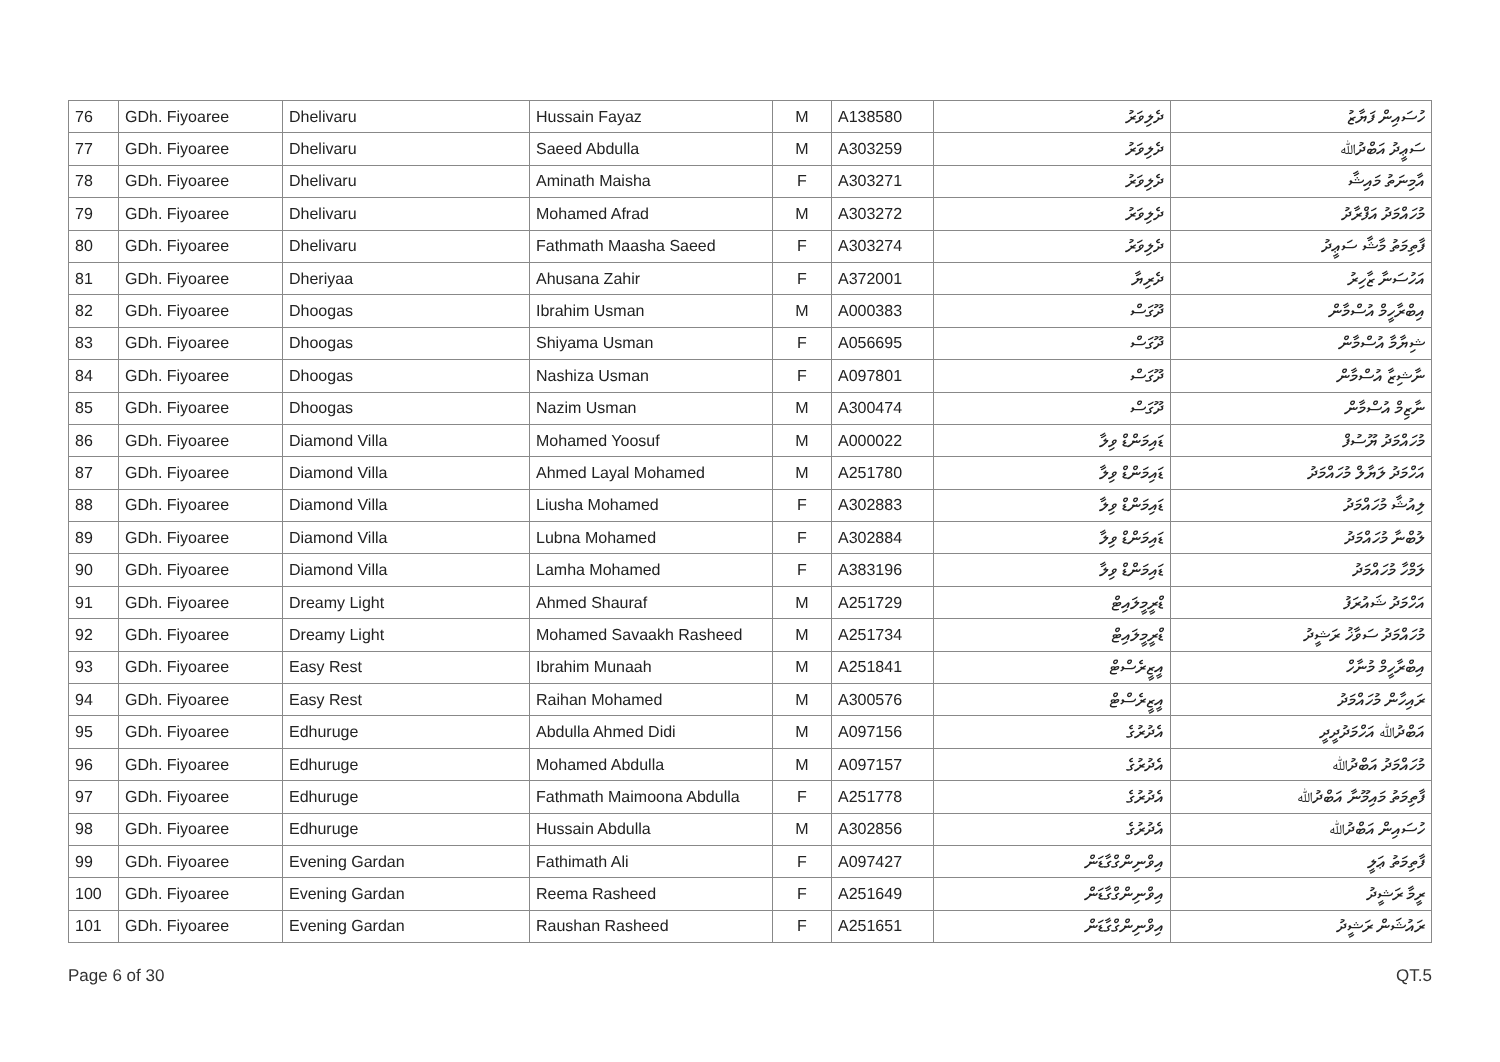| 76 | GDh. Fiyoaree | Dhelivaru | Hussain Fayaz | M | A138580 | ދެލިވަރު | ހުސައިން ފަޔާޒު |
| 77 | GDh. Fiyoaree | Dhelivaru | Saeed Abdulla | M | A303259 | ދެލިވަރު | ސަޢީދު އަބްދުﷲ |
| 78 | GDh. Fiyoaree | Dhelivaru | Aminath Maisha | F | A303271 | ދެލިވަރު | އާމިނަތު މައިޝާ |
| 79 | GDh. Fiyoaree | Dhelivaru | Mohamed Afrad | M | A303272 | ދެލިވަރު | މުހައްމަދު އަފްރާދު |
| 80 | GDh. Fiyoaree | Dhelivaru | Fathmath Maasha Saeed | F | A303274 | ދެލިވަރު | ފާތިމަތު މާޝާ ސަޢީދު |
| 81 | GDh. Fiyoaree | Dheriyaa | Ahusana Zahir | F | A372001 | ދެރިޔާ | އަހުސަނާ ޒާހިރު |
| 82 | GDh. Fiyoaree | Dhoogas | Ibrahim Usman | M | A000383 | ދޫގަސް | އިބްރާހީމް އުސްމާން |
| 83 | GDh. Fiyoaree | Dhoogas | Shiyama Usman | F | A056695 | ދޫގަސް | ޝިޔާމާ އުސްމާން |
| 84 | GDh. Fiyoaree | Dhoogas | Nashiza Usman | F | A097801 | ދޫގަސް | ނާޝިޒާ އުސްމާން |
| 85 | GDh. Fiyoaree | Dhoogas | Nazim Usman | M | A300474 | ދޫގަސް | ނާޒިމް އުސްމާން |
| 86 | GDh. Fiyoaree | Diamond Villa | Mohamed Yoosuf | M | A000022 | ޑައިމަންޑް ވިލާ | މުހައްމަދު ޔޫސުފް |
| 87 | GDh. Fiyoaree | Diamond Villa | Ahmed Layal Mohamed | M | A251780 | ޑައިމަންޑް ވިލާ | އަހްމަދު ލަޔާލް މުހައްމަދު |
| 88 | GDh. Fiyoaree | Diamond Villa | Liusha Mohamed | F | A302883 | ޑައިމަންޑް ވިލާ | ލިއުޝާ މުހައްމަދު |
| 89 | GDh. Fiyoaree | Diamond Villa | Lubna Mohamed | F | A302884 | ޑައިމަންޑް ވިލާ | ލުބްނާ މުހައްމަދު |
| 90 | GDh. Fiyoaree | Diamond Villa | Lamha Mohamed | F | A383196 | ޑައިމަންޑް ވިލާ | ލަމްހާ މުހައްމަދު |
| 91 | GDh. Fiyoaree | Dreamy Light | Ahmed Shauraf | M | A251729 | ޑްރީމީލައިޓް | އަހްމަދު ޝައުރަފު |
| 92 | GDh. Fiyoaree | Dreamy Light | Mohamed Savaakh Rasheed | M | A251734 | ޑްރީމީލައިޓް | މުހައްމަދު ސަވާޚު ރަޝީދު |
| 93 | GDh. Fiyoaree | Easy Rest | Ibrahim Munaah | M | A251841 | އީޒީރެސްޓް | އިބްރާހީމް މުނާހް |
| 94 | GDh. Fiyoaree | Easy Rest | Raihan Mohamed | M | A300576 | އީޒީރެސްޓް | ރައިހާން މުހައްމަދު |
| 95 | GDh. Fiyoaree | Edhuruge | Abdulla Ahmed Didi | M | A097156 | އެދުރުގެ | އަބްދުﷲ އަހްމަދުދީދީ |
| 96 | GDh. Fiyoaree | Edhuruge | Mohamed Abdulla | M | A097157 | އެދުރުގެ | މުހައްމަދު އަބްދުﷲ |
| 97 | GDh. Fiyoaree | Edhuruge | Fathmath Maimoona Abdulla | F | A251778 | އެދުރުގެ | ފާތިމަތު މައިމޫނާ އަބްދުﷲ |
| 98 | GDh. Fiyoaree | Edhuruge | Hussain Abdulla | M | A302856 | އެދުރުގެ | ހުސައިން އަބްދުﷲ |
| 99 | GDh. Fiyoaree | Evening Gardan | Fathimath Ali | F | A097427 | އިވްނިންގްގާޑަން | ފާތިމަތު ޢަލީ |
| 100 | GDh. Fiyoaree | Evening Gardan | Reema Rasheed | F | A251649 | އިވްނިންގްގާޑަން | ރީމާ ރަޝީދު |
| 101 | GDh. Fiyoaree | Evening Gardan | Raushan Rasheed | F | A251651 | އިވްނިންގްގާޑަން | ރައުޝަން ރަޝީދު |
Page 6 of 30 QT.5